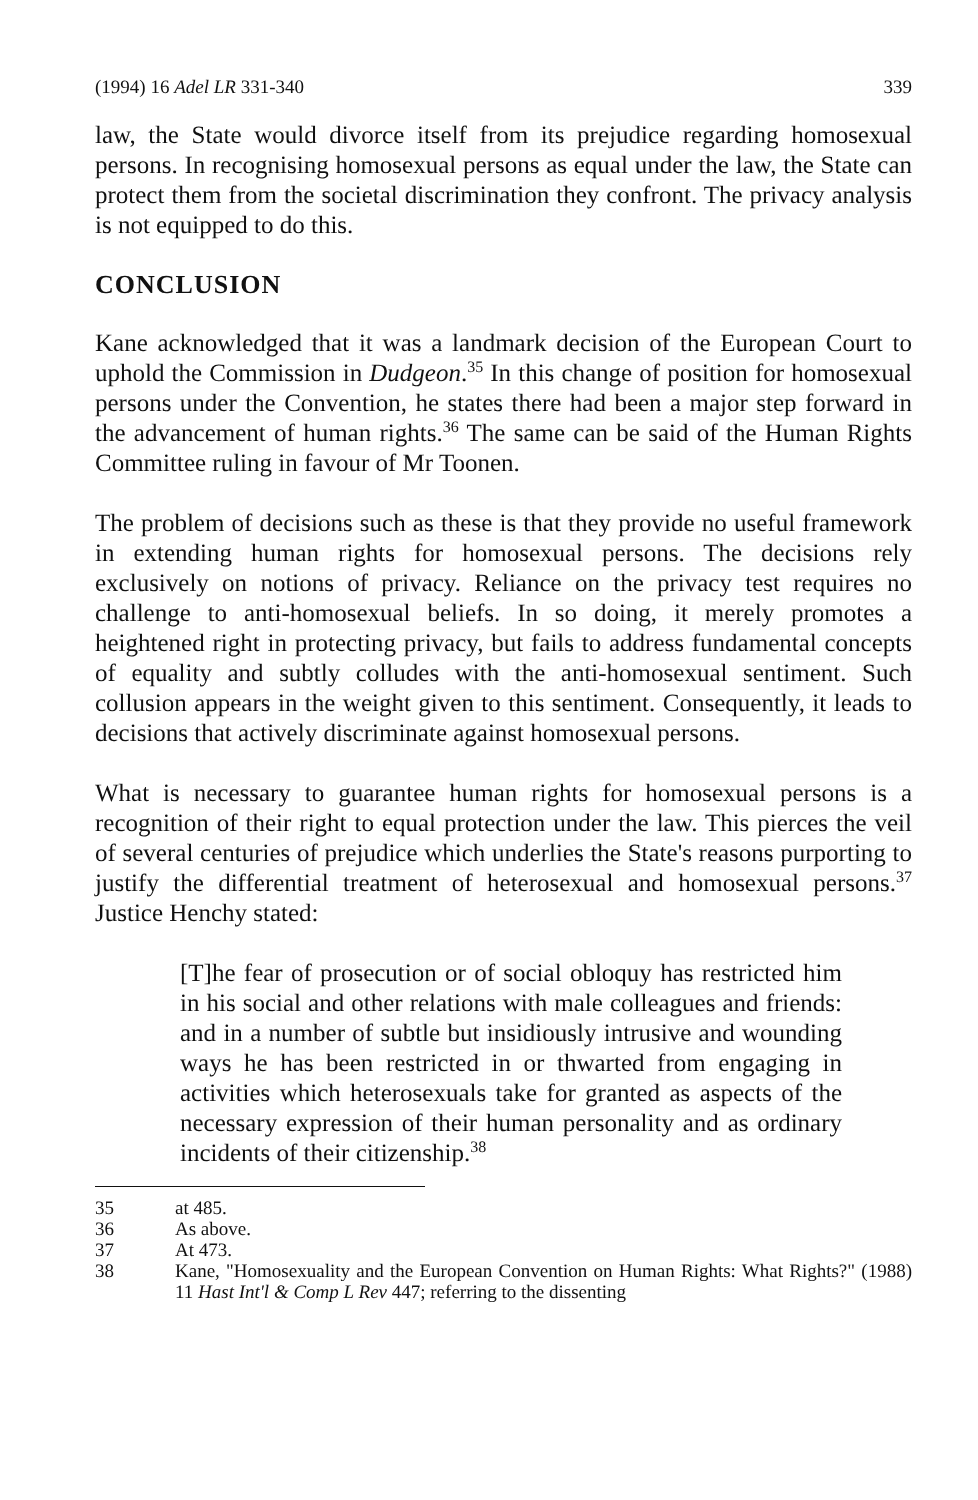(1994) 16 Adel LR 331-340 339
law, the State would divorce itself from its prejudice regarding homosexual persons. In recognising homosexual persons as equal under the law, the State can protect them from the societal discrimination they confront. The privacy analysis is not equipped to do this.
CONCLUSION
Kane acknowledged that it was a landmark decision of the European Court to uphold the Commission in Dudgeon.<sup>35</sup> In this change of position for homosexual persons under the Convention, he states there had been a major step forward in the advancement of human rights.<sup>36</sup> The same can be said of the Human Rights Committee ruling in favour of Mr Toonen.
The problem of decisions such as these is that they provide no useful framework in extending human rights for homosexual persons. The decisions rely exclusively on notions of privacy. Reliance on the privacy test requires no challenge to anti-homosexual beliefs. In so doing, it merely promotes a heightened right in protecting privacy, but fails to address fundamental concepts of equality and subtly colludes with the anti-homosexual sentiment. Such collusion appears in the weight given to this sentiment. Consequently, it leads to decisions that actively discriminate against homosexual persons.
What is necessary to guarantee human rights for homosexual persons is a recognition of their right to equal protection under the law. This pierces the veil of several centuries of prejudice which underlies the State's reasons purporting to justify the differential treatment of heterosexual and homosexual persons.<sup>37</sup> Justice Henchy stated:
[T]he fear of prosecution or of social obloquy has restricted him in his social and other relations with male colleagues and friends: and in a number of subtle but insidiously intrusive and wounding ways he has been restricted in or thwarted from engaging in activities which heterosexuals take for granted as aspects of the necessary expression of their human personality and as ordinary incidents of their citizenship.<sup>38</sup>
35 at 485.
36 As above.
37 At 473.
38 Kane, "Homosexuality and the European Convention on Human Rights: What Rights?" (1988) 11 Hast Int'l & Comp L Rev 447; referring to the dissenting